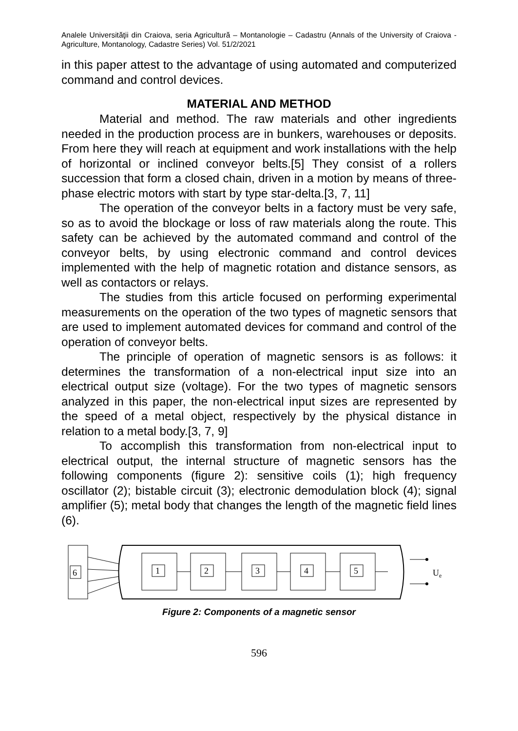Analele Universităţii din Craiova, seria Agricultură – Montanologie – Cadastru (Annals of the University of Craiova - Agriculture, Montanology, Cadastre Series) Vol. 51/2/2021
in this paper attest to the advantage of using automated and computerized command and control devices.
MATERIAL AND METHOD
Material and method. The raw materials and other ingredients needed in the production process are in bunkers, warehouses or deposits. From here they will reach at equipment and work installations with the help of horizontal or inclined conveyor belts.[5] They consist of a rollers succession that form a closed chain, driven in a motion by means of three-phase electric motors with start by type star-delta.[3, 7, 11]
The operation of the conveyor belts in a factory must be very safe, so as to avoid the blockage or loss of raw materials along the route. This safety can be achieved by the automated command and control of the conveyor belts, by using electronic command and control devices implemented with the help of magnetic rotation and distance sensors, as well as contactors or relays.
The studies from this article focused on performing experimental measurements on the operation of the two types of magnetic sensors that are used to implement automated devices for command and control of the operation of conveyor belts.
The principle of operation of magnetic sensors is as follows: it determines the transformation of a non-electrical input size into an electrical output size (voltage). For the two types of magnetic sensors analyzed in this paper, the non-electrical input sizes are represented by the speed of a metal object, respectively by the physical distance in relation to a metal body.[3, 7, 9]
To accomplish this transformation from non-electrical input to electrical output, the internal structure of magnetic sensors has the following components (figure 2): sensitive coils (1); high frequency oscillator (2); bistable circuit (3); electronic demodulation block (4); signal amplifier (5); metal body that changes the length of the magnetic field lines (6).
6
1
2
3
4
5
Ue
Figure 2: Components of a magnetic sensor
596